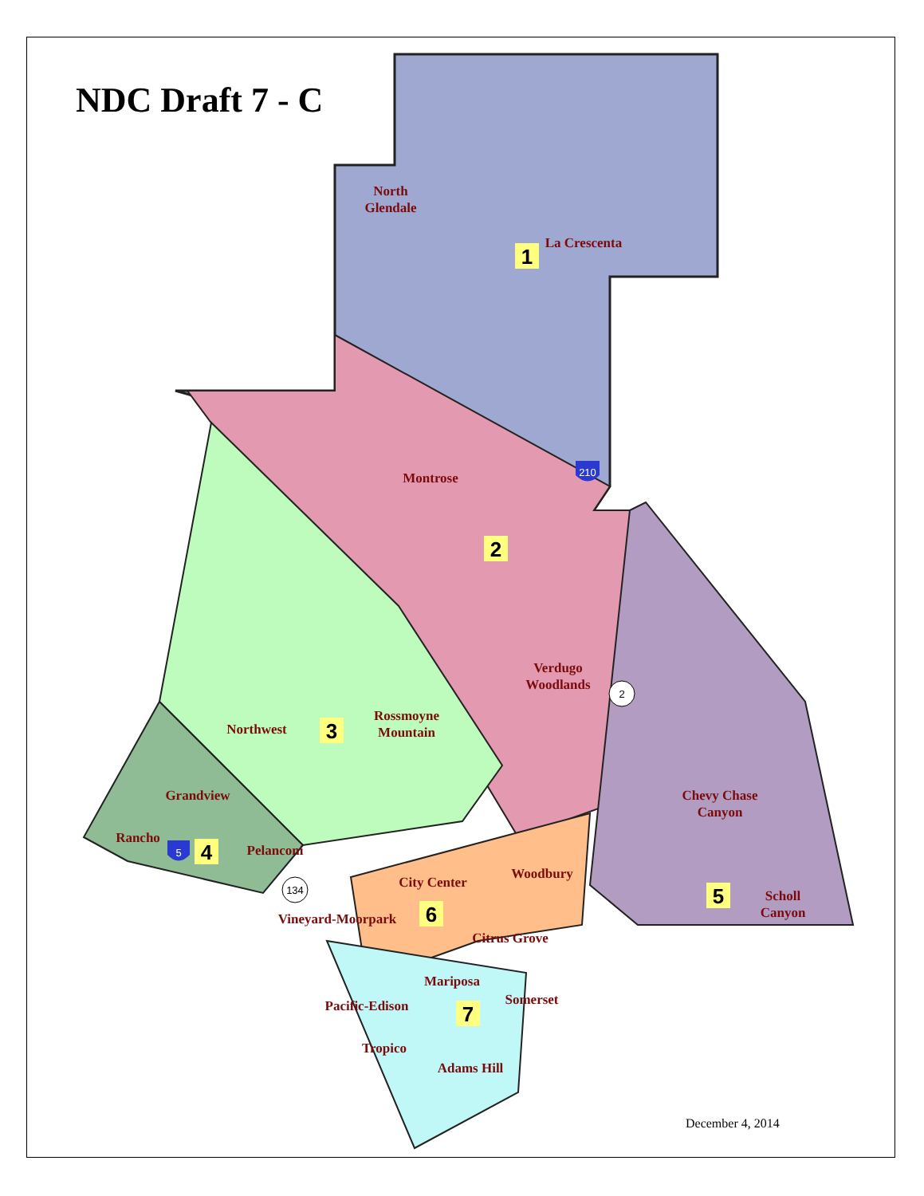NDC Draft 7 - C
North
Glendale
La Crescenta
Montrose
Verdugo
Woodlands
Northwest
Rossmoyne
Mountain
Grandview
Rancho
Pelanconi
Chevy Chase
Canyon
City Center
Woodbury
Vineyard-Moorpark
Citrus Grove
Mariposa
Somerset
Pacific-Edison
Tropico
Adams Hill
Scholl
Canyon
1
2
3
4
5
6
7
2
134
210
5
December 4, 2014